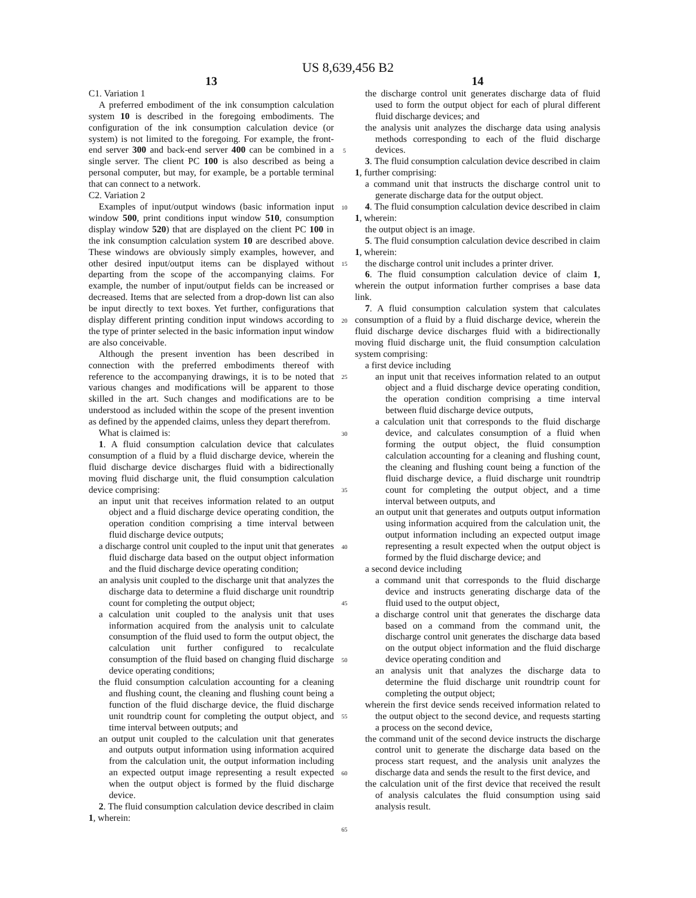US 8,639,456 B2
13
C1. Variation 1
A preferred embodiment of the ink consumption calculation system 10 is described in the foregoing embodiments. The configuration of the ink consumption calculation device (or system) is not limited to the foregoing. For example, the front-end server 300 and back-end server 400 can be combined in a single server. The client PC 100 is also described as being a personal computer, but may, for example, be a portable terminal that can connect to a network.
C2. Variation 2
Examples of input/output windows (basic information input window 500, print conditions input window 510, consumption display window 520) that are displayed on the client PC 100 in the ink consumption calculation system 10 are described above. These windows are obviously simply examples, however, and other desired input/output items can be displayed without departing from the scope of the accompanying claims. For example, the number of input/output fields can be increased or decreased. Items that are selected from a drop-down list can also be input directly to text boxes. Yet further, configurations that display different printing condition input windows according to the type of printer selected in the basic information input window are also conceivable.
Although the present invention has been described in connection with the preferred embodiments thereof with reference to the accompanying drawings, it is to be noted that various changes and modifications will be apparent to those skilled in the art. Such changes and modifications are to be understood as included within the scope of the present invention as defined by the appended claims, unless they depart therefrom.
What is claimed is:
1. A fluid consumption calculation device that calculates consumption of a fluid by a fluid discharge device, wherein the fluid discharge device discharges fluid with a bidirectionally moving fluid discharge unit, the fluid consumption calculation device comprising:
an input unit that receives information related to an output object and a fluid discharge device operating condition, the operation condition comprising a time interval between fluid discharge device outputs;
a discharge control unit coupled to the input unit that generates fluid discharge data based on the output object information and the fluid discharge device operating condition;
an analysis unit coupled to the discharge unit that analyzes the discharge data to determine a fluid discharge unit roundtrip count for completing the output object;
a calculation unit coupled to the analysis unit that uses information acquired from the analysis unit to calculate consumption of the fluid used to form the output object, the calculation unit further configured to recalculate consumption of the fluid based on changing fluid discharge device operating conditions;
the fluid consumption calculation accounting for a cleaning and flushing count, the cleaning and flushing count being a function of the fluid discharge device, the fluid discharge unit roundtrip count for completing the output object, and time interval between outputs; and
an output unit coupled to the calculation unit that generates and outputs output information using information acquired from the calculation unit, the output information including an expected output image representing a result expected when the output object is formed by the fluid discharge device.
2. The fluid consumption calculation device described in claim 1, wherein:
5
10
15
20
25
30
35
40
45
50
55
60
65
14
the discharge control unit generates discharge data of fluid used to form the output object for each of plural different fluid discharge devices; and
the analysis unit analyzes the discharge data using analysis methods corresponding to each of the fluid discharge devices.
3. The fluid consumption calculation device described in claim 1, further comprising:
a command unit that instructs the discharge control unit to generate discharge data for the output object.
4. The fluid consumption calculation device described in claim 1, wherein:
the output object is an image.
5. The fluid consumption calculation device described in claim 1, wherein:
the discharge control unit includes a printer driver.
6. The fluid consumption calculation device of claim 1, wherein the output information further comprises a base data link.
7. A fluid consumption calculation system that calculates consumption of a fluid by a fluid discharge device, wherein the fluid discharge device discharges fluid with a bidirectionally moving fluid discharge unit, the fluid consumption calculation system comprising:
a first device including
an input unit that receives information related to an output object and a fluid discharge device operating condition, the operation condition comprising a time interval between fluid discharge device outputs,
a calculation unit that corresponds to the fluid discharge device, and calculates consumption of a fluid when forming the output object, the fluid consumption calculation accounting for a cleaning and flushing count, the cleaning and flushing count being a function of the fluid discharge device, a fluid discharge unit roundtrip count for completing the output object, and a time interval between outputs, and
an output unit that generates and outputs output information using information acquired from the calculation unit, the output information including an expected output image representing a result expected when the output object is formed by the fluid discharge device; and
a second device including
a command unit that corresponds to the fluid discharge device and instructs generating discharge data of the fluid used to the output object,
a discharge control unit that generates the discharge data based on a command from the command unit, the discharge control unit generates the discharge data based on the output object information and the fluid discharge device operating condition and
an analysis unit that analyzes the discharge data to determine the fluid discharge unit roundtrip count for completing the output object;
wherein the first device sends received information related to the output object to the second device, and requests starting a process on the second device,
the command unit of the second device instructs the discharge control unit to generate the discharge data based on the process start request, and the analysis unit analyzes the discharge data and sends the result to the first device, and
the calculation unit of the first device that received the result of analysis calculates the fluid consumption using said analysis result.